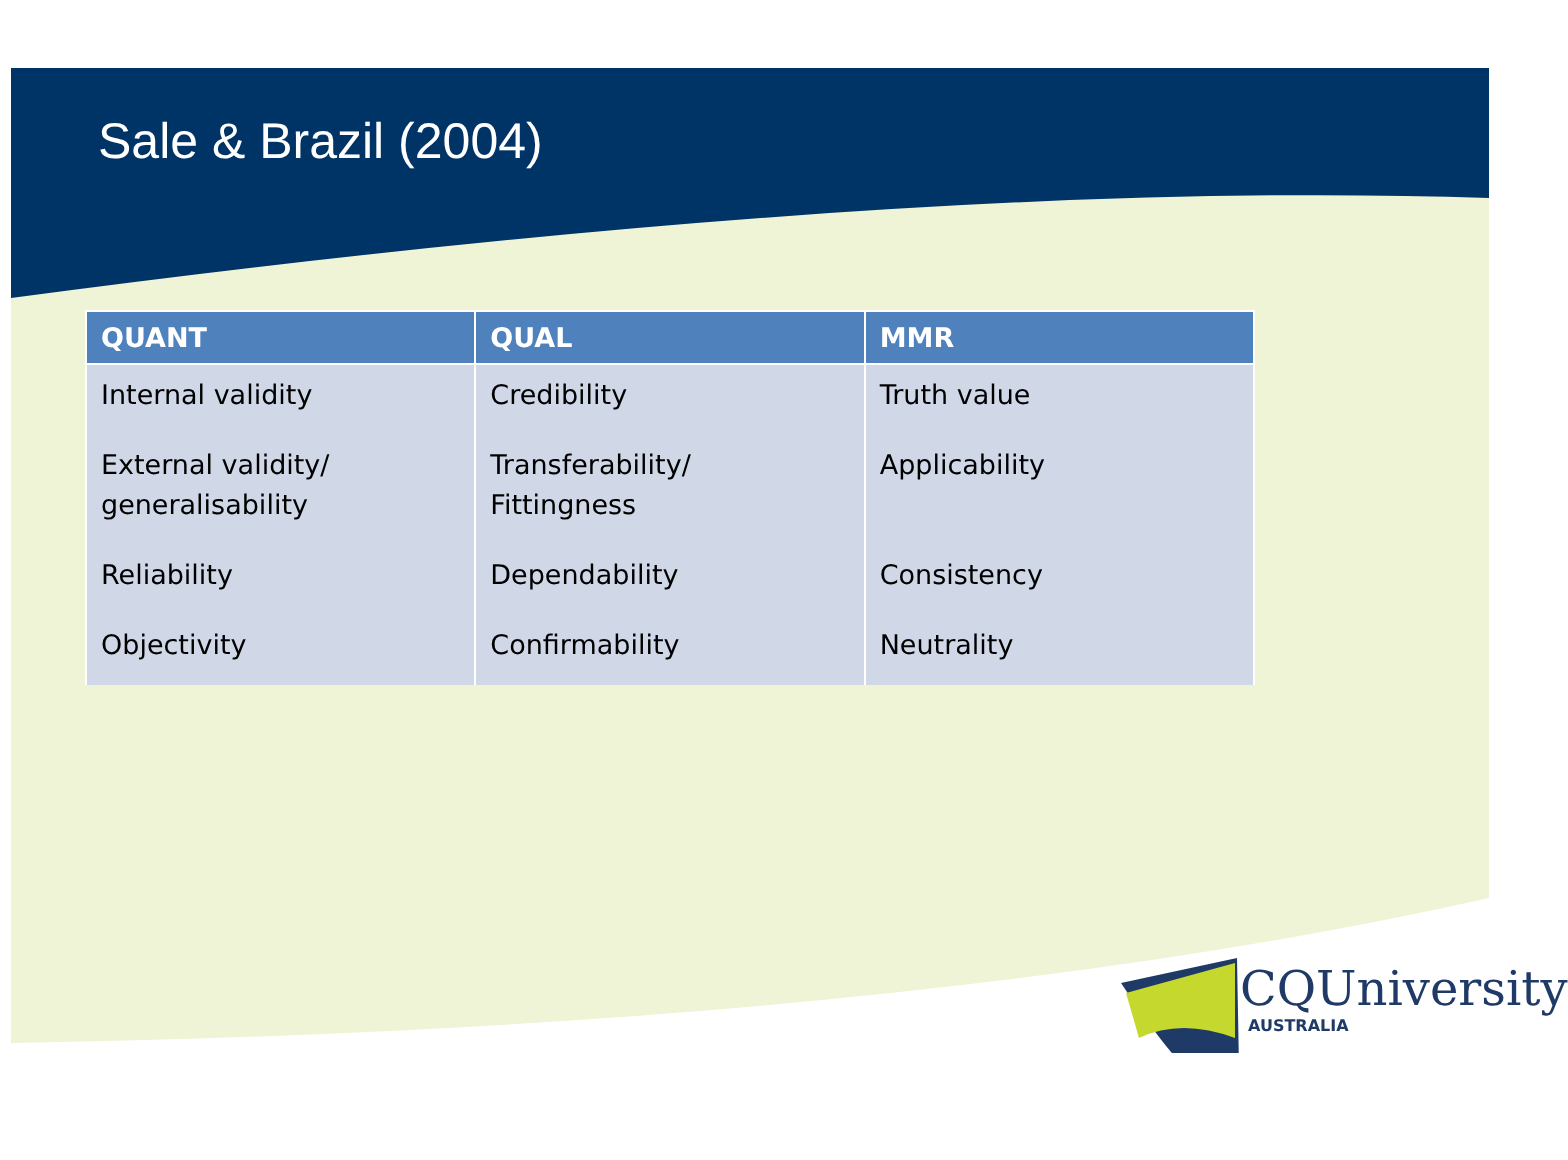Sale & Brazil (2004)
| QUANT | QUAL | MMR |
| --- | --- | --- |
| Internal validity | Credibility | Truth value |
| External validity/ generalisability | Transferability/ Fittingness | Applicability |
| Reliability | Dependability | Consistency |
| Objectivity | Confirmability | Neutrality |
CQUniversity
AUSTRALIA